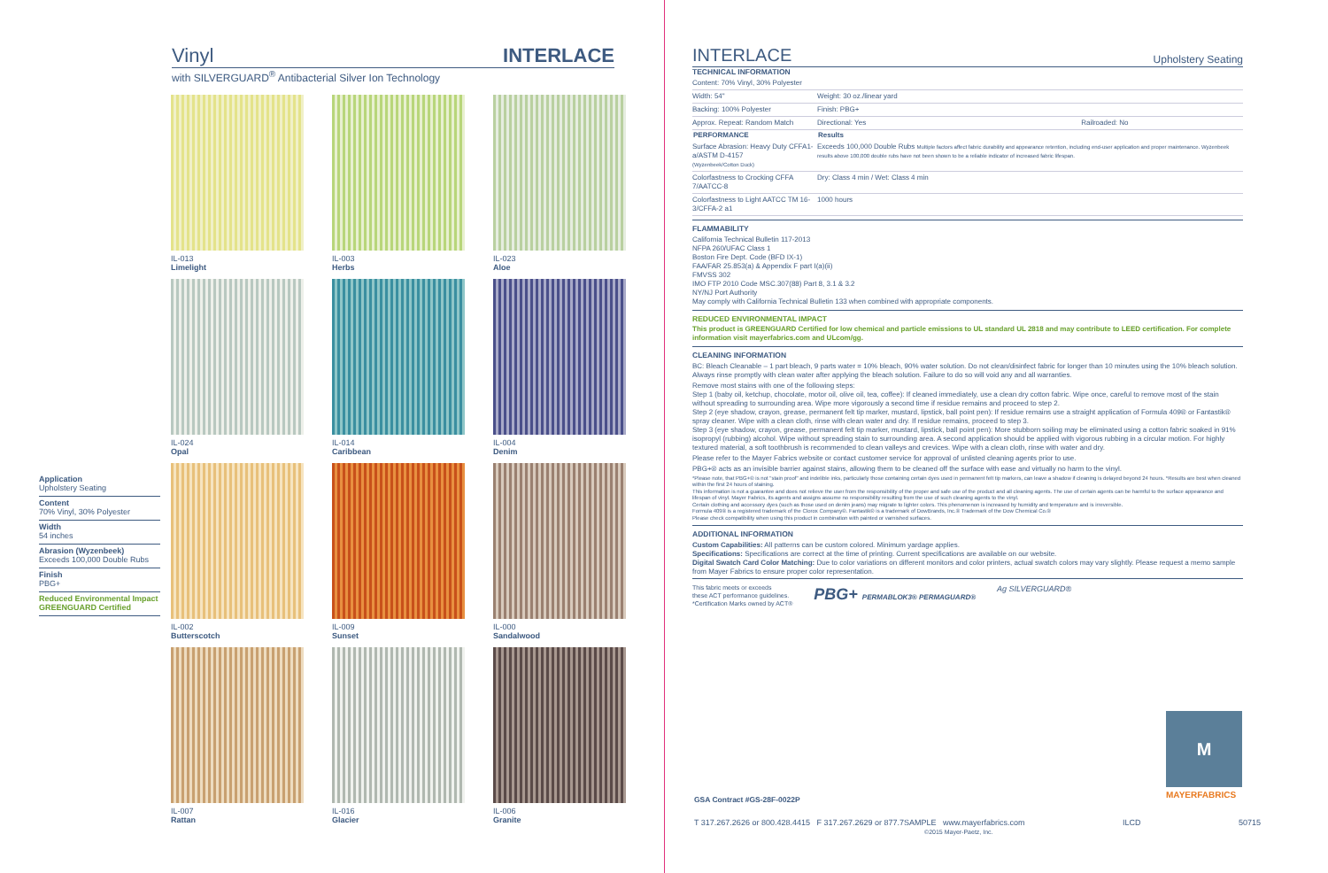Vinyl INTERLACE
with SILVERGUARD<sup>®</sup> Antibacterial Silver Ion Technology
IL-013
Limelight
IL-003
Herbs
IL-023
Aloe
IL-024
Opal
IL-014
Caribbean
IL-004
Denim
IL-002
Butterscotch
IL-009
Sunset
IL-000
Sandalwood
IL-007
Rattan
IL-016
Glacier
IL-006
Granite
Application
Upholstery Seating
Content
70% Vinyl, 30% Polyester
Width
54 inches
Abrasion (Wyzenbeek)
Exceeds 100,000 Double Rubs
Finish
PBG+
Reduced Environmental Impact
GREENGUARD Certified
INTERLACE Upholstery Seating
TECHNICAL INFORMATION
| Content: 70% Vinyl, 30% Polyester | | |
| Width: 54" | Weight: 30 oz./linear yard | |
| Backing: 100% Polyester | Finish: PBG+ | |
| Approx. Repeat: Random Match | Directional: Yes | Railroaded: No |
| PERFORMANCE | Results | |
| Surface Abrasion: Heavy Duty CFFA1-a/ASTM D-4157 (Wyzenbeek/Cotton Duck) | Exceeds 100,000 Double Rubs Multiple factors affect fabric durability and appearance retention, including end-user application and proper maintenance. Wyzenbeek results above 100,000 double rubs have not been shown to be a reliable indicator of increased fabric lifespan. | |
| Colorfastness to Crocking CFFA 7/AATCC-8 | Dry: Class 4 min / Wet: Class 4 min | |
| Colorfastness to Light AATCC TM 16-3/CFFA-2 a1 | 1000 hours | |
FLAMMABILITY
California Technical Bulletin 117-2013
NFPA 260/UFAC Class 1
Boston Fire Dept. Code (BFD IX-1)
FAA/FAR 25.853(a) & Appendix F part I(a)(ii)
FMVSS 302
IMO FTP 2010 Code MSC.307(88) Part 8, 3.1 & 3.2
NY/NJ Port Authority
May comply with California Technical Bulletin 133 when combined with appropriate components.
REDUCED ENVIRONMENTAL IMPACT
This product is GREENGUARD Certified for low chemical and particle emissions to UL standard UL 2818 and may contribute to LEED certification. For complete information visit mayerfabrics.com and ULcom/gg.
CLEANING INFORMATION
BC: Bleach Cleanable – 1 part bleach, 9 parts water = 10% bleach, 90% water solution. Do not clean/disinfect fabric for longer than 10 minutes using the 10% bleach solution. Always rinse promptly with clean water after applying the bleach solution. Failure to do so will void any and all warranties.
Remove most stains with one of the following steps:
Step 1 (baby oil, ketchup, chocolate, motor oil, olive oil, tea, coffee): If cleaned immediately, use a clean dry cotton fabric. Wipe once, careful to remove most of the stain without spreading to surrounding area. Wipe more vigorously a second time if residue remains and proceed to step 2.
Step 2 (eye shadow, crayon, grease, permanent felt tip marker, mustard, lipstick, ball point pen): If residue remains use a straight application of Formula 409® or Fantastik® spray cleaner. Wipe with a clean cloth, rinse with clean water and dry. If residue remains, proceed to step 3.
Step 3 (eye shadow, crayon, grease, permanent felt tip marker, mustard, lipstick, ball point pen): More stubborn soiling may be eliminated using a cotton fabric soaked in 91% isopropyl (rubbing) alcohol. Wipe without spreading stain to surrounding area. A second application should be applied with vigorous rubbing in a circular motion. For highly textured material, a soft toothbrush is recommended to clean valleys and crevices. Wipe with a clean cloth, rinse with water and dry.
Please refer to the Mayer Fabrics website or contact customer service for approval of unlisted cleaning agents prior to use.
PBG+® acts as an invisible barrier against stains, allowing them to be cleaned off the surface with ease and virtually no harm to the vinyl.
*Please note, that PBG+® is not "stain proof" and indelible inks, particularly those containing certain dyes used in permanent felt tip markers, can leave a shadow if cleaning is delayed beyond 24 hours. *Results are best when cleaned within the first 24 hours of staining.
This information is not a guarantee and does not relieve the user from the responsibility of the proper and safe use of the product and all cleaning agents. The use of certain agents can be harmful to the surface appearance and lifespan of vinyl. Mayer Fabrics, its agents and assigns assume no responsibility resulting from the use of such cleaning agents to the vinyl.
Certain clothing and accessory dyes (such as those used on denim jeans) may migrate to lighter colors. This phenomenon is increased by humidity and temperature and is irreversible.
Formula 409® is a registered trademark of the Clorox Company®. Fantastik® is a trademark of DowBrands, Inc.® Trademark of the Dow Chemical Co.®
Please check compatibility when using this product in combination with painted or varnished surfaces.
ADDITIONAL INFORMATION
Custom Capabilities: All patterns can be custom colored. Minimum yardage applies.
Specifications: Specifications are correct at the time of printing. Current specifications are available on our website.
Digital Swatch Card Color Matching: Due to color variations on different monitors and color printers, actual swatch colors may vary slightly. Please request a memo sample from Mayer Fabrics to ensure proper color representation.
This fabric meets or exceeds
these ACT performance guidelines.
*Certification Marks owned by ACT®
PBG+ PERMABLOK3® PERMAGUARD® Ag SILVERGUARD®
M
MAYERFABRICS
GSA Contract #GS-28F-0022P
T 317.267.2626 or 800.428.4415 F 317.267.2629 or 877.7SAMPLE www.mayerfabrics.com
©2015 Mayer-Paetz, Inc. ILCD 50715